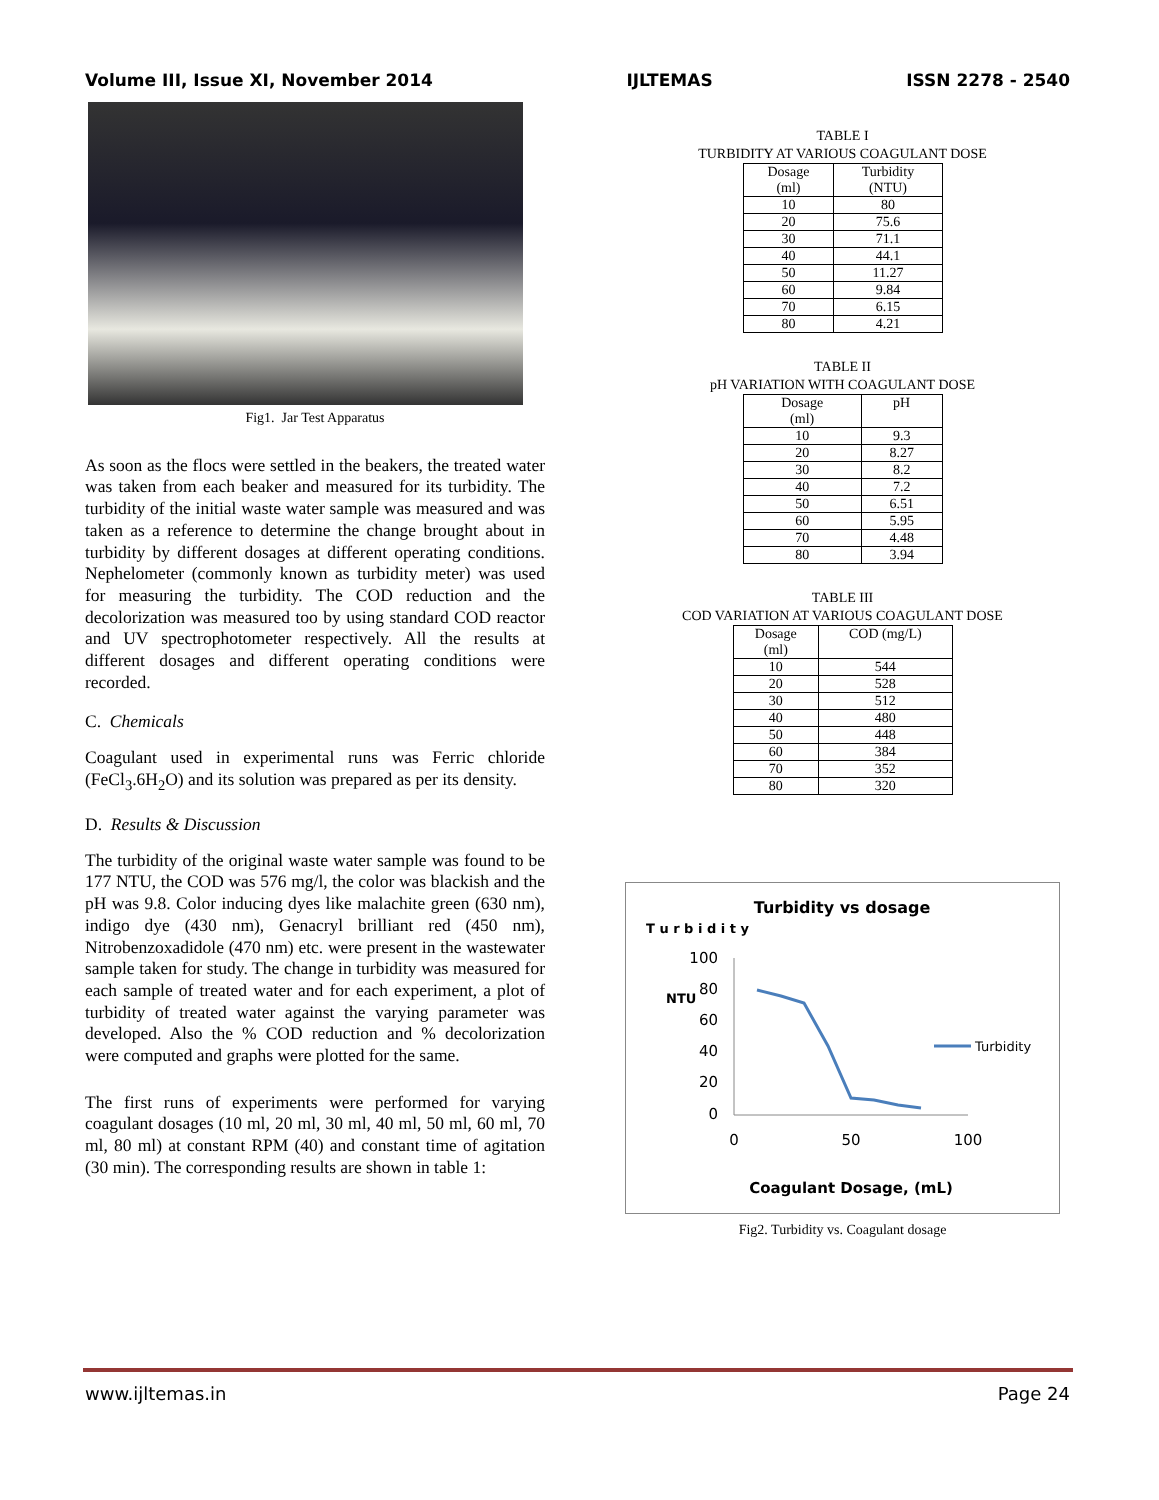Volume III, Issue XI, November 2014 IJLTEMAS ISSN 2278 - 2540
Fig1. Jar Test Apparatus
As soon as the flocs were settled in the beakers, the treated water was taken from each beaker and measured for its turbidity. The turbidity of the initial waste water sample was measured and was taken as a reference to determine the change brought about in turbidity by different dosages at different operating conditions. Nephelometer (commonly known as turbidity meter) was used for measuring the turbidity. The COD reduction and the decolorization was measured too by using standard COD reactor and UV spectrophotometer respectively. All the results at different dosages and different operating conditions were recorded.
C. Chemicals
Coagulant used in experimental runs was Ferric chloride (FeCl<sub>3</sub>.6H<sub>2</sub>O) and its solution was prepared as per its density.
D. Results & Discussion
The turbidity of the original waste water sample was found to be 177 NTU, the COD was 576 mg/l, the color was blackish and the pH was 9.8. Color inducing dyes like malachite green (630 nm), indigo dye (430 nm), Genacryl brilliant red (450 nm), Nitrobenzoxadidole (470 nm) etc. were present in the wastewater sample taken for study. The change in turbidity was measured for each sample of treated water and for each experiment, a plot of turbidity of treated water against the varying parameter was developed. Also the % COD reduction and % decolorization were computed and graphs were plotted for the same.
The first runs of experiments were performed for varying coagulant dosages (10 ml, 20 ml, 30 ml, 40 ml, 50 ml, 60 ml, 70 ml, 80 ml) at constant RPM (40) and constant time of agitation (30 min). The corresponding results are shown in table 1:
TABLE I
TURBIDITY AT VARIOUS COAGULANT DOSE
| Dosage (ml) | Turbidity (NTU) |
| --- | --- |
| 10 | 80 |
| 20 | 75.6 |
| 30 | 71.1 |
| 40 | 44.1 |
| 50 | 11.27 |
| 60 | 9.84 |
| 70 | 6.15 |
| 80 | 4.21 |
TABLE II
pH VARIATION WITH COAGULANT DOSE
| Dosage (ml) | pH |
| --- | --- |
| 10 | 9.3 |
| 20 | 8.27 |
| 30 | 8.2 |
| 40 | 7.2 |
| 50 | 6.51 |
| 60 | 5.95 |
| 70 | 4.48 |
| 80 | 3.94 |
TABLE III
COD VARIATION AT VARIOUS COAGULANT DOSE
| Dosage (ml) | COD (mg/L) |
| --- | --- |
| 10 | 544 |
| 20 | 528 |
| 30 | 512 |
| 40 | 480 |
| 50 | 448 |
| 60 | 384 |
| 70 | 352 |
| 80 | 320 |
Turbidity vs dosage
T u r b i d i t y
NTU
100
80
60
40
20
0
0
50
100
Turbidity
Coagulant Dosage, (mL)
Fig2. Turbidity vs. Coagulant dosage
www.ijltemas.in Page 24